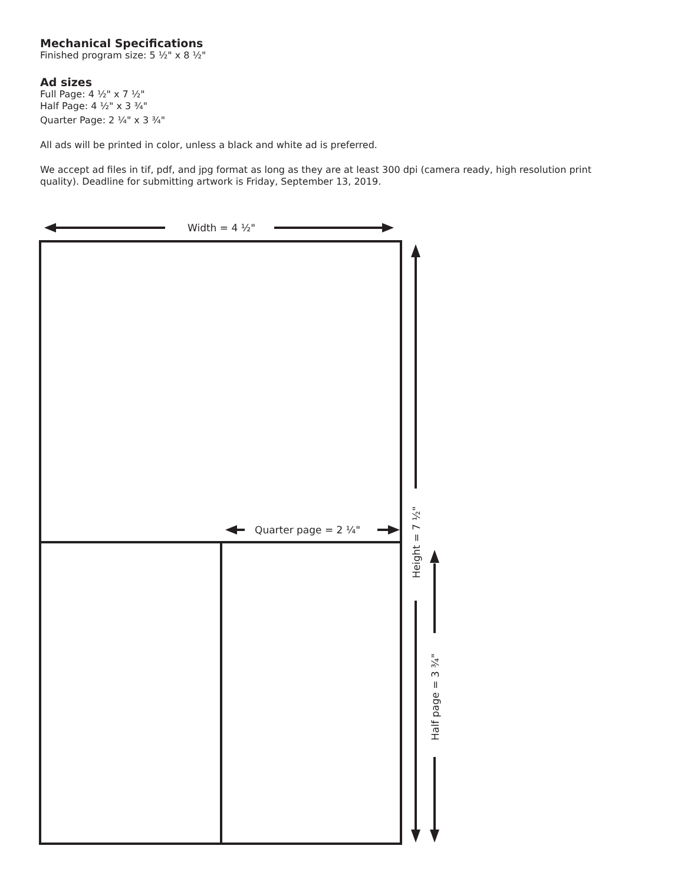Mechanical Specifications
Finished program size: 5 ½" x 8 ½"
Ad sizes
Full Page: 4 ½" x 7 ½"
Half Page: 4 ½" x 3 ¾"
Quarter Page: 2 ¼" x 3 ¾"
All ads will be printed in color, unless a black and white ad is preferred.
We accept ad files in tif, pdf, and jpg format as long as they are at least 300 dpi (camera ready, high resolution print quality). Deadline for submitting artwork is Friday, September 13, 2019.
Width = 4 ½"
Quarter page = 2 ¼"
Height = 7 ½"
Half page = 3 ¾"